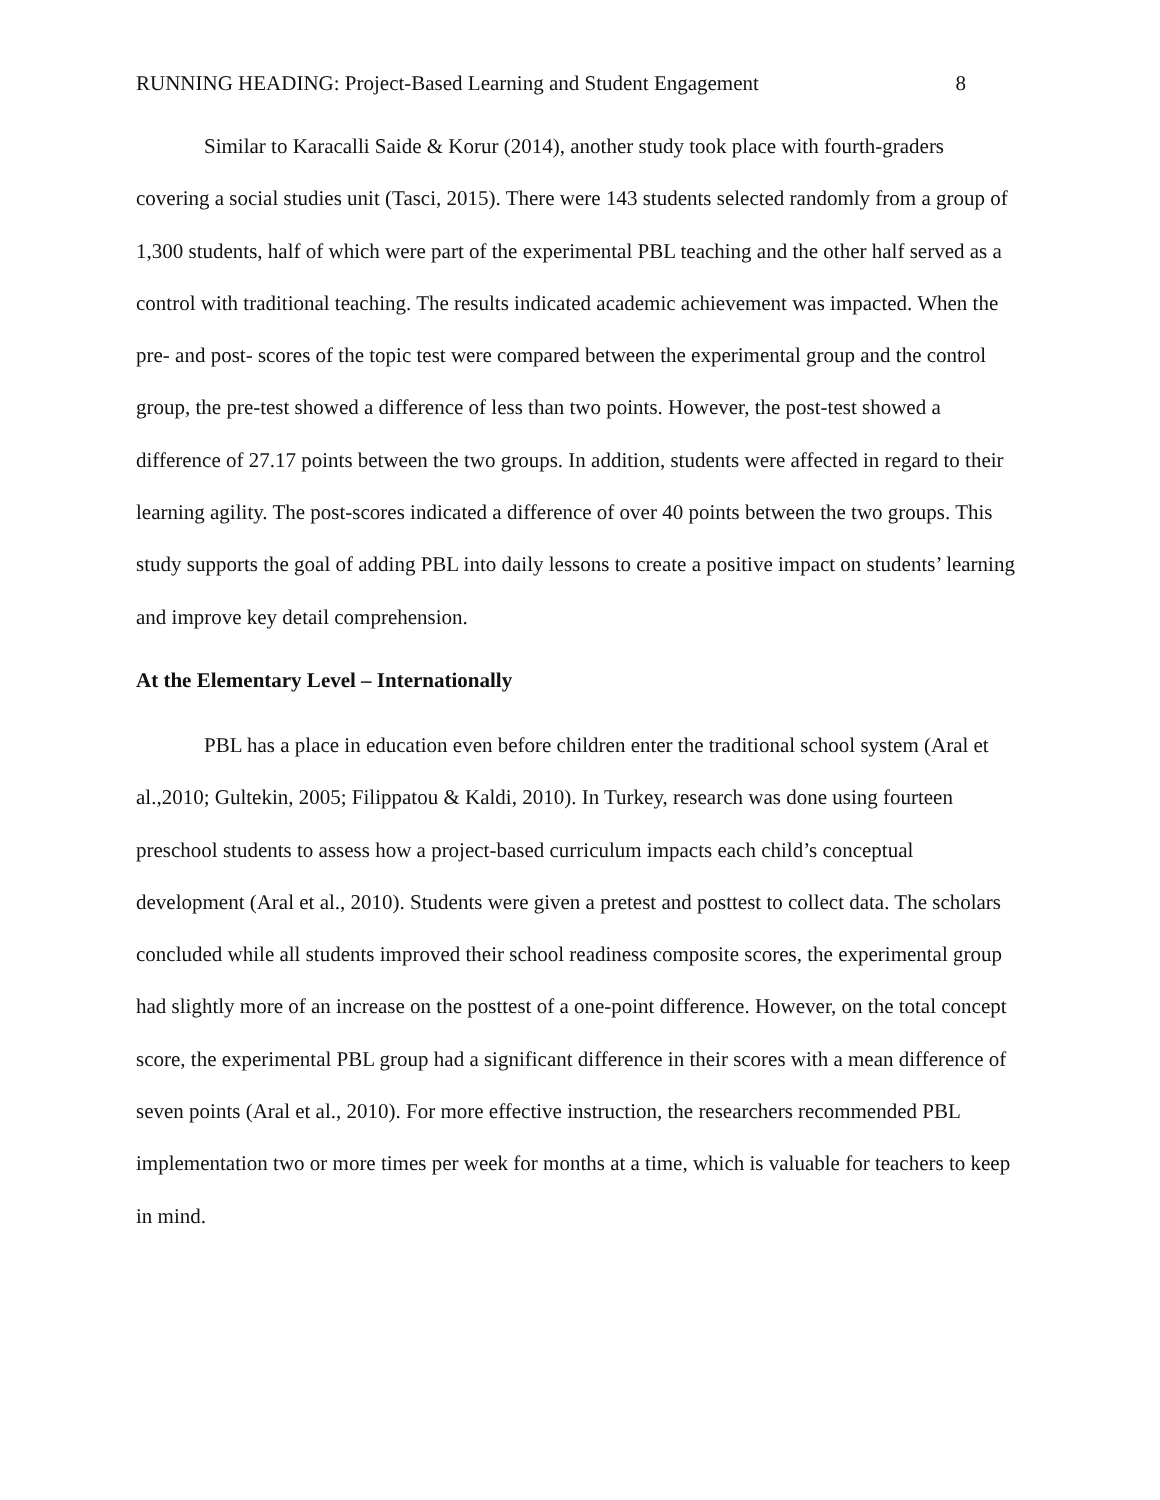RUNNING HEADING: Project-Based Learning and Student Engagement 8
Similar to Karacalli Saide & Korur (2014), another study took place with fourth-graders covering a social studies unit (Tasci, 2015). There were 143 students selected randomly from a group of 1,300 students, half of which were part of the experimental PBL teaching and the other half served as a control with traditional teaching. The results indicated academic achievement was impacted. When the pre- and post- scores of the topic test were compared between the experimental group and the control group, the pre-test showed a difference of less than two points. However, the post-test showed a difference of 27.17 points between the two groups. In addition, students were affected in regard to their learning agility. The post-scores indicated a difference of over 40 points between the two groups. This study supports the goal of adding PBL into daily lessons to create a positive impact on students’ learning and improve key detail comprehension.
At the Elementary Level – Internationally
PBL has a place in education even before children enter the traditional school system (Aral et al.,2010; Gultekin, 2005; Filippatou & Kaldi, 2010). In Turkey, research was done using fourteen preschool students to assess how a project-based curriculum impacts each child’s conceptual development (Aral et al., 2010). Students were given a pretest and posttest to collect data. The scholars concluded while all students improved their school readiness composite scores, the experimental group had slightly more of an increase on the posttest of a one-point difference. However, on the total concept score, the experimental PBL group had a significant difference in their scores with a mean difference of seven points (Aral et al., 2010). For more effective instruction, the researchers recommended PBL implementation two or more times per week for months at a time, which is valuable for teachers to keep in mind.